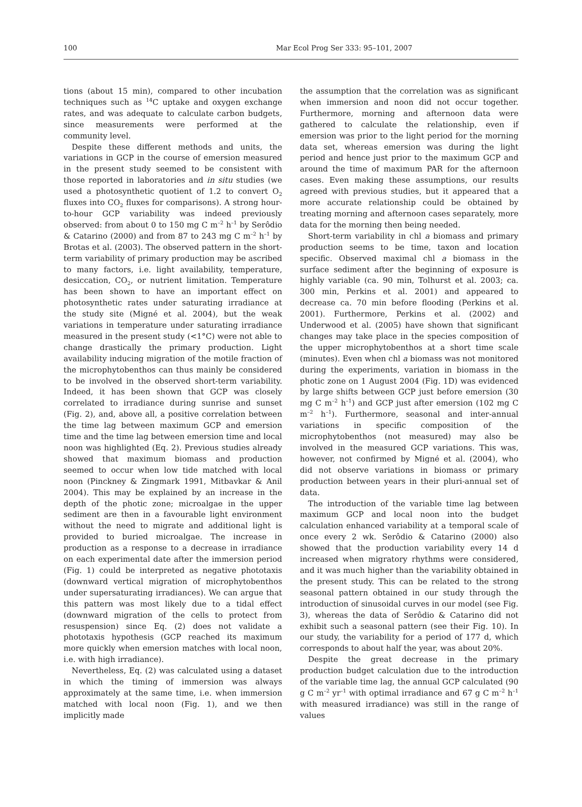100 Mar Ecol Prog Ser 333: 95–101, 2007
tions (about 15 min), compared to other incubation techniques such as <sup>14</sup>C uptake and oxygen exchange rates, and was adequate to calculate carbon budgets, since measurements were performed at the community level.
Despite these different methods and units, the variations in GCP in the course of emersion measured in the present study seemed to be consistent with those reported in laboratories and in situ studies (we used a photosynthetic quotient of 1.2 to convert O<sub>2</sub> fluxes into CO<sub>2</sub> fluxes for comparisons). A strong hour-to-hour GCP variability was indeed previously observed: from about 0 to 150 mg C m<sup>–2</sup> h<sup>–1</sup> by Serôdio & Catarino (2000) and from 87 to 243 mg C m<sup>–2</sup> h<sup>–1</sup> by Brotas et al. (2003). The observed pattern in the short-term variability of primary production may be ascribed to many factors, i.e. light availability, temperature, desiccation, CO<sub>2</sub>, or nutrient limitation. Temperature has been shown to have an important effect on photosynthetic rates under saturating irradiance at the study site (Migné et al. 2004), but the weak variations in temperature under saturating irradiance measured in the present study (<1°C) were not able to change drastically the primary production. Light availability inducing migration of the motile fraction of the microphytobenthos can thus mainly be considered to be involved in the observed short-term variability. Indeed, it has been shown that GCP was closely correlated to irradiance during sunrise and sunset (Fig. 2), and, above all, a positive correlation between the time lag between maximum GCP and emersion time and the time lag between emersion time and local noon was highlighted (Eq. 2). Previous studies already showed that maximum biomass and production seemed to occur when low tide matched with local noon (Pinckney & Zingmark 1991, Mitbavkar & Anil 2004). This may be explained by an increase in the depth of the photic zone; microalgae in the upper sediment are then in a favourable light environment without the need to migrate and additional light is provided to buried microalgae. The increase in production as a response to a decrease in irradiance on each experimental date after the immersion period (Fig. 1) could be interpreted as negative phototaxis (downward vertical migration of microphytobenthos under supersaturating irradiances). We can argue that this pattern was most likely due to a tidal effect (downward migration of the cells to protect from resuspension) since Eq. (2) does not validate a phototaxis hypothesis (GCP reached its maximum more quickly when emersion matches with local noon, i.e. with high irradiance).
Nevertheless, Eq. (2) was calculated using a dataset in which the timing of immersion was always approximately at the same time, i.e. when immersion matched with local noon (Fig. 1), and we then implicitly made
the assumption that the correlation was as significant when immersion and noon did not occur together. Furthermore, morning and afternoon data were gathered to calculate the relationship, even if emersion was prior to the light period for the morning data set, whereas emersion was during the light period and hence just prior to the maximum GCP and around the time of maximum PAR for the afternoon cases. Even making these assumptions, our results agreed with previous studies, but it appeared that a more accurate relationship could be obtained by treating morning and afternoon cases separately, more data for the morning then being needed.
Short-term variability in chl a biomass and primary production seems to be time, taxon and location specific. Observed maximal chl a biomass in the surface sediment after the beginning of exposure is highly variable (ca. 90 min, Tolhurst et al. 2003; ca. 300 min, Perkins et al. 2001) and appeared to decrease ca. 70 min before flooding (Perkins et al. 2001). Furthermore, Perkins et al. (2002) and Underwood et al. (2005) have shown that significant changes may take place in the species composition of the upper microphytobenthos at a short time scale (minutes). Even when chl a biomass was not monitored during the experiments, variation in biomass in the photic zone on 1 August 2004 (Fig. 1D) was evidenced by large shifts between GCP just before emersion (30 mg C m<sup>–2</sup> h<sup>–1</sup>) and GCP just after emersion (102 mg C m<sup>–2</sup> h<sup>–1</sup>). Furthermore, seasonal and inter-annual variations in specific composition of the microphytobenthos (not measured) may also be involved in the measured GCP variations. This was, however, not confirmed by Migné et al. (2004), who did not observe variations in biomass or primary production between years in their pluri-annual set of data.
The introduction of the variable time lag between maximum GCP and local noon into the budget calculation enhanced variability at a temporal scale of once every 2 wk. Serôdio & Catarino (2000) also showed that the production variability every 14 d increased when migratory rhythms were considered, and it was much higher than the variability obtained in the present study. This can be related to the strong seasonal pattern obtained in our study through the introduction of sinusoidal curves in our model (see Fig. 3), whereas the data of Serôdio & Catarino did not exhibit such a seasonal pattern (see their Fig. 10). In our study, the variability for a period of 177 d, which corresponds to about half the year, was about 20%.
Despite the great decrease in the primary production budget calculation due to the introduction of the variable time lag, the annual GCP calculated (90 g C m<sup>–2</sup> yr<sup>–1</sup> with optimal irradiance and 67 g C m<sup>–2</sup> h<sup>–1</sup> with measured irradiance) was still in the range of values